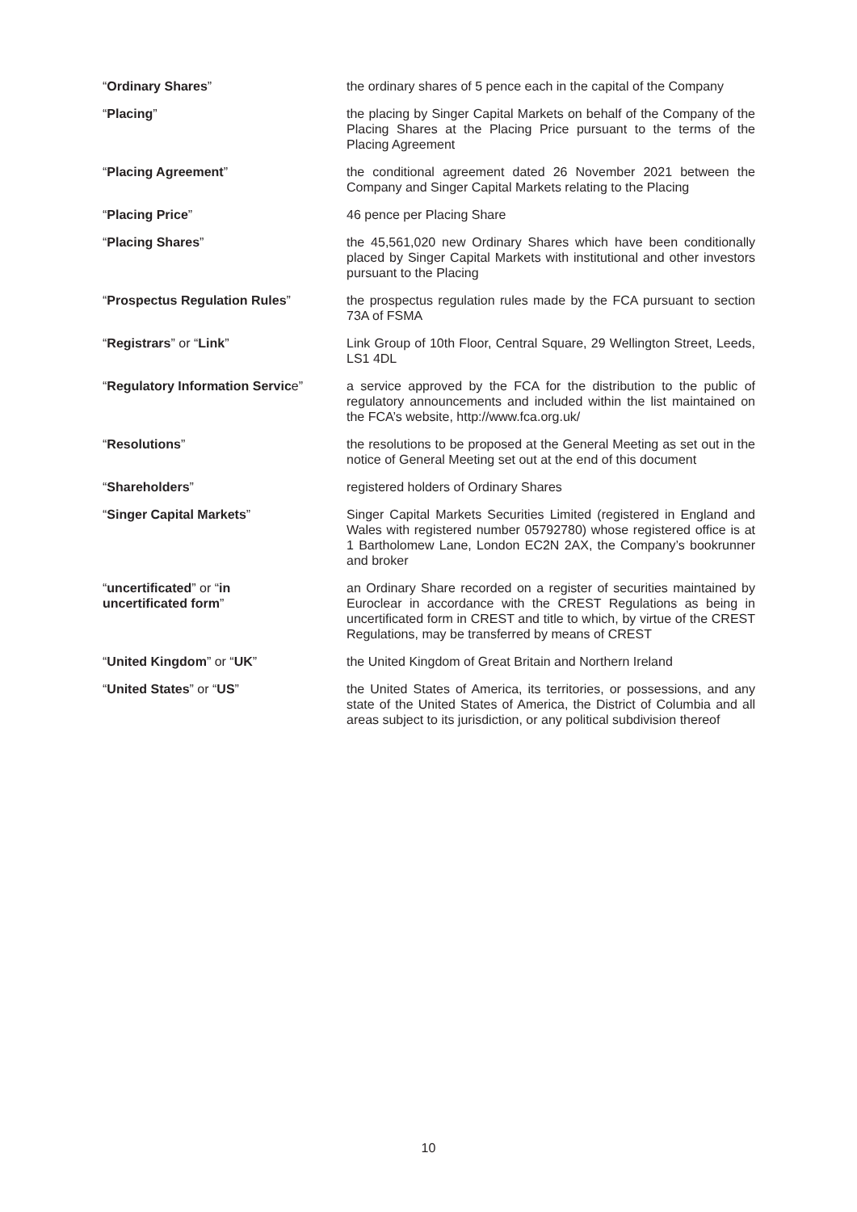“Ordinary Shares” the ordinary shares of 5 pence each in the capital of the Company
“Placing” the placing by Singer Capital Markets on behalf of the Company of the Placing Shares at the Placing Price pursuant to the terms of the Placing Agreement
“Placing Agreement” the conditional agreement dated 26 November 2021 between the Company and Singer Capital Markets relating to the Placing
“Placing Price” 46 pence per Placing Share
“Placing Shares” the 45,561,020 new Ordinary Shares which have been conditionally placed by Singer Capital Markets with institutional and other investors pursuant to the Placing
“Prospectus Regulation Rules” the prospectus regulation rules made by the FCA pursuant to section 73A of FSMA
“Registrars” or “Link” Link Group of 10th Floor, Central Square, 29 Wellington Street, Leeds, LS1 4DL
“Regulatory Information Service”
a service approved by the FCA for the distribution to the public of regulatory announcements and included within the list maintained on the FCA’s website, http://www.fca.org.uk/
“Resolutions” the resolutions to be proposed at the General Meeting as set out in the notice of General Meeting set out at the end of this document
“Shareholders” registered holders of Ordinary Shares
“Singer Capital Markets” Singer Capital Markets Securities Limited (registered in England and Wales with registered number 05792780) whose registered office is at 1 Bartholomew Lane, London EC2N 2AX, the Company’s bookrunner and broker
“uncertificated” or “in
uncertificated form”
an Ordinary Share recorded on a register of securities maintained by Euroclear in accordance with the CREST Regulations as being in uncertificated form in CREST and title to which, by virtue of the CREST Regulations, may be transferred by means of CREST
“United Kingdom” or “UK” the United Kingdom of Great Britain and Northern Ireland
“United States” or “US” the United States of America, its territories, or possessions, and any state of the United States of America, the District of Columbia and all areas subject to its jurisdiction, or any political subdivision thereof
10